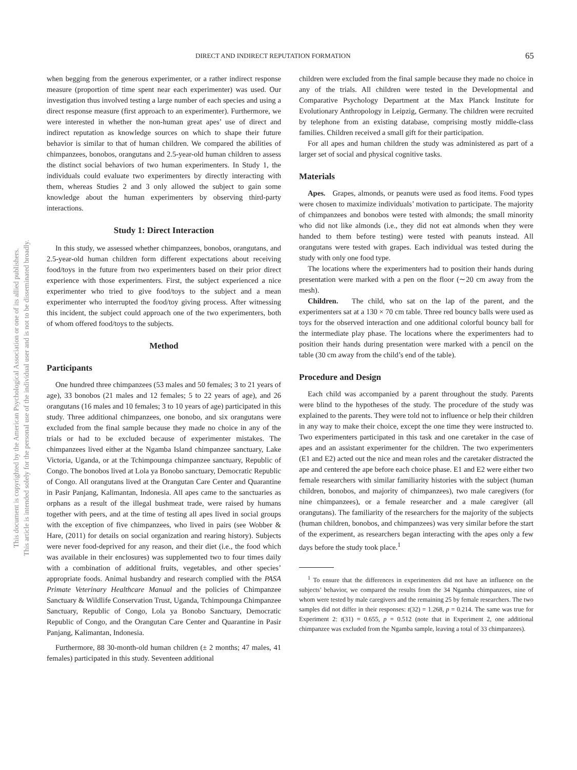This document is copyrighted by the American Psychological Association or one of its allied publishers.
This article is intended solely for the personal use of the individual user and is not to be disseminated broadly.
DIRECT AND INDIRECT REPUTATION FORMATION 65
when begging from the generous experimenter, or a rather indirect response measure (proportion of time spent near each experimenter) was used. Our investigation thus involved testing a large number of each species and using a direct response measure (first approach to an experimenter). Furthermore, we were interested in whether the non-human great apes’ use of direct and indirect reputation as knowledge sources on which to shape their future behavior is similar to that of human children. We compared the abilities of chimpanzees, bonobos, orangutans and 2.5-year-old human children to assess the distinct social behaviors of two human experimenters. In Study 1, the individuals could evaluate two experimenters by directly interacting with them, whereas Studies 2 and 3 only allowed the subject to gain some knowledge about the human experimenters by observing third-party interactions.
Study 1: Direct Interaction
In this study, we assessed whether chimpanzees, bonobos, orangutans, and 2.5-year-old human children form different expectations about receiving food/toys in the future from two experimenters based on their prior direct experience with those experimenters. First, the subject experienced a nice experimenter who tried to give food/toys to the subject and a mean experimenter who interrupted the food/toy giving process. After witnessing this incident, the subject could approach one of the two experimenters, both of whom offered food/toys to the subjects.
Method
Participants
One hundred three chimpanzees (53 males and 50 females; 3 to 21 years of age), 33 bonobos (21 males and 12 females; 5 to 22 years of age), and 26 orangutans (16 males and 10 females; 3 to 10 years of age) participated in this study. Three additional chimpanzees, one bonobo, and six orangutans were excluded from the final sample because they made no choice in any of the trials or had to be excluded because of experimenter mistakes. The chimpanzees lived either at the Ngamba Island chimpanzee sanctuary, Lake Victoria, Uganda, or at the Tchimpounga chimpanzee sanctuary, Republic of Congo. The bonobos lived at Lola ya Bonobo sanctuary, Democratic Republic of Congo. All orangutans lived at the Orangutan Care Center and Quarantine in Pasir Panjang, Kalimantan, Indonesia. All apes came to the sanctuaries as orphans as a result of the illegal bushmeat trade, were raised by humans together with peers, and at the time of testing all apes lived in social groups with the exception of five chimpanzees, who lived in pairs (see Wobber & Hare, (2011) for details on social organization and rearing history). Subjects were never food-deprived for any reason, and their diet (i.e., the food which was available in their enclosures) was supplemented two to four times daily with a combination of additional fruits, vegetables, and other species’ appropriate foods. Animal husbandry and research complied with the PASA Primate Veterinary Healthcare Manual and the policies of Chimpanzee Sanctuary & Wildlife Conservation Trust, Uganda, Tchimpounga Chimpanzee Sanctuary, Republic of Congo, Lola ya Bonobo Sanctuary, Democratic Republic of Congo, and the Orangutan Care Center and Quarantine in Pasir Panjang, Kalimantan, Indonesia.
Furthermore, 88 30-month-old human children (± 2 months; 47 males, 41 females) participated in this study. Seventeen additional
children were excluded from the final sample because they made no choice in any of the trials. All children were tested in the Developmental and Comparative Psychology Department at the Max Planck Institute for Evolutionary Anthropology in Leipzig, Germany. The children were recruited by telephone from an existing database, comprising mostly middle-class families. Children received a small gift for their participation.
For all apes and human children the study was administered as part of a larger set of social and physical cognitive tasks.
Materials
Apes. Grapes, almonds, or peanuts were used as food items. Food types were chosen to maximize individuals’ motivation to participate. The majority of chimpanzees and bonobos were tested with almonds; the small minority who did not like almonds (i.e., they did not eat almonds when they were handed to them before testing) were tested with peanuts instead. All orangutans were tested with grapes. Each individual was tested during the study with only one food type.
The locations where the experimenters had to position their hands during presentation were marked with a pen on the floor (∼20 cm away from the mesh).
Children. The child, who sat on the lap of the parent, and the experimenters sat at a 130 × 70 cm table. Three red bouncy balls were used as toys for the observed interaction and one additional colorful bouncy ball for the intermediate play phase. The locations where the experimenters had to position their hands during presentation were marked with a pencil on the table (30 cm away from the child’s end of the table).
Procedure and Design
Each child was accompanied by a parent throughout the study. Parents were blind to the hypotheses of the study. The procedure of the study was explained to the parents. They were told not to influence or help their children in any way to make their choice, except the one time they were instructed to. Two experimenters participated in this task and one caretaker in the case of apes and an assistant experimenter for the children. The two experimenters (E1 and E2) acted out the nice and mean roles and the caretaker distracted the ape and centered the ape before each choice phase. E1 and E2 were either two female researchers with similar familiarity histories with the subject (human children, bonobos, and majority of chimpanzees), two male caregivers (for nine chimpanzees), or a female researcher and a male caregiver (all orangutans). The familiarity of the researchers for the majority of the subjects (human children, bonobos, and chimpanzees) was very similar before the start of the experiment, as researchers began interacting with the apes only a few days before the study took place.<sup>1</sup>
<sup>1</sup> To ensure that the differences in experimenters did not have an influence on the subjects’ behavior, we compared the results from the 34 Ngamba chimpanzees, nine of whom were tested by male caregivers and the remaining 25 by female researchers. The two samples did not differ in their responses: t(32) = 1.268, p = 0.214. The same was true for Experiment 2: t(31) = 0.655, p = 0.512 (note that in Experiment 2, one additional chimpanzee was excluded from the Ngamba sample, leaving a total of 33 chimpanzees).